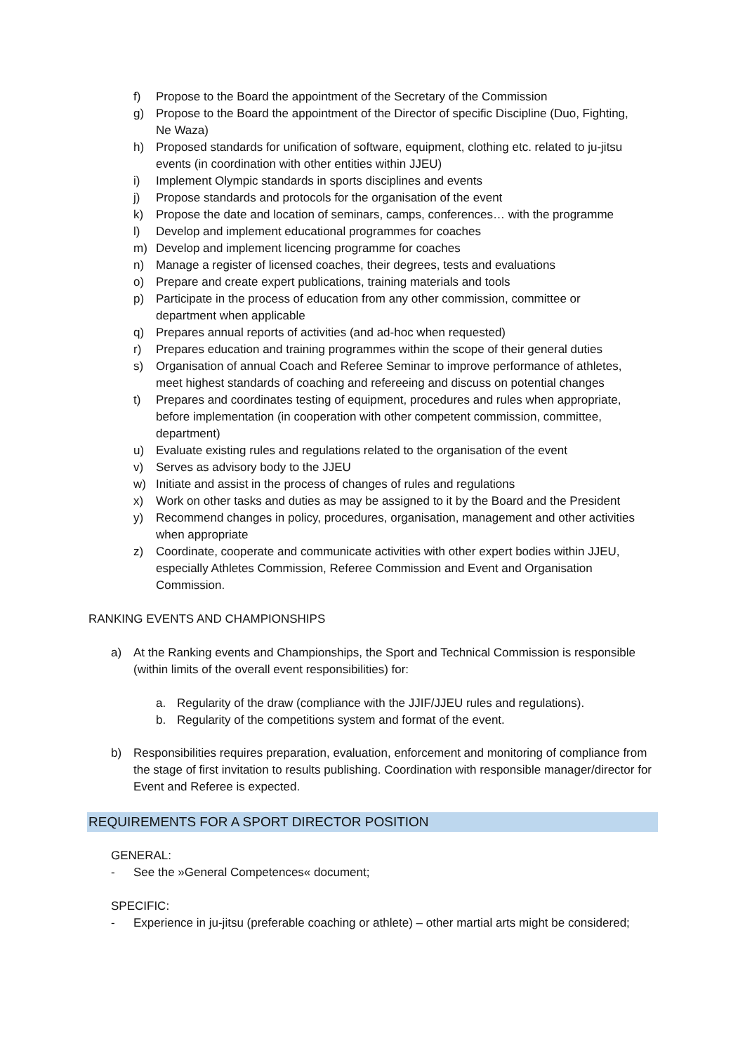f) Propose to the Board the appointment of the Secretary of the Commission
g) Propose to the Board the appointment of the Director of specific Discipline (Duo, Fighting, Ne Waza)
h) Proposed standards for unification of software, equipment, clothing etc. related to ju-jitsu events (in coordination with other entities within JJEU)
i) Implement Olympic standards in sports disciplines and events
j) Propose standards and protocols for the organisation of the event
k) Propose the date and location of seminars, camps, conferences… with the programme
l) Develop and implement educational programmes for coaches
m) Develop and implement licencing programme for coaches
n) Manage a register of licensed coaches, their degrees, tests and evaluations
o) Prepare and create expert publications, training materials and tools
p) Participate in the process of education from any other commission, committee or department when applicable
q) Prepares annual reports of activities (and ad-hoc when requested)
r) Prepares education and training programmes within the scope of their general duties
s) Organisation of annual Coach and Referee Seminar to improve performance of athletes, meet highest standards of coaching and refereeing and discuss on potential changes
t) Prepares and coordinates testing of equipment, procedures and rules when appropriate, before implementation (in cooperation with other competent commission, committee, department)
u) Evaluate existing rules and regulations related to the organisation of the event
v) Serves as advisory body to the JJEU
w) Initiate and assist in the process of changes of rules and regulations
x) Work on other tasks and duties as may be assigned to it by the Board and the President
y) Recommend changes in policy, procedures, organisation, management and other activities when appropriate
z) Coordinate, cooperate and communicate activities with other expert bodies within JJEU, especially Athletes Commission, Referee Commission and Event and Organisation Commission.
RANKING EVENTS AND CHAMPIONSHIPS
a) At the Ranking events and Championships, the Sport and Technical Commission is responsible (within limits of the overall event responsibilities) for:
a. Regularity of the draw (compliance with the JJIF/JJEU rules and regulations).
b. Regularity of the competitions system and format of the event.
b) Responsibilities requires preparation, evaluation, enforcement and monitoring of compliance from the stage of first invitation to results publishing. Coordination with responsible manager/director for Event and Referee is expected.
REQUIREMENTS FOR A SPORT DIRECTOR POSITION
GENERAL:
- See the »General Competences« document;
SPECIFIC:
- Experience in ju-jitsu (preferable coaching or athlete) – other martial arts might be considered;